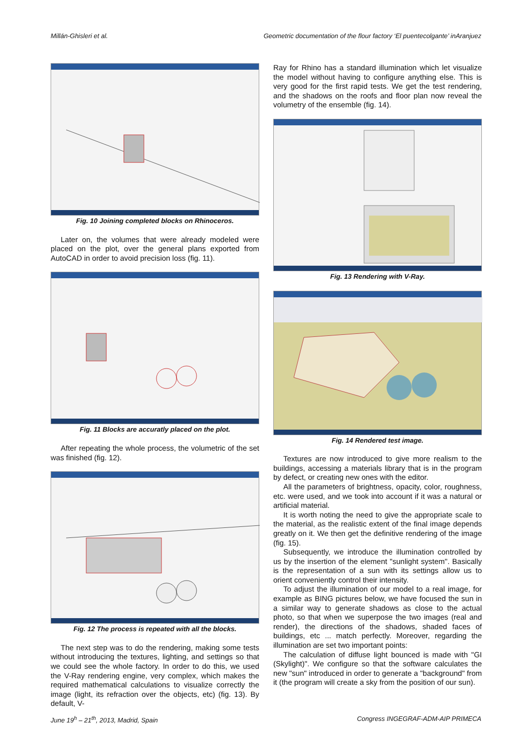Millán-Ghisleri et al. Geometric documentation of the flour factory ‘El puentecolgante’ inAranjuez
Fig. 10 Joining completed blocks on Rhinoceros.
Later on, the volumes that were already modeled were placed on the plot, over the general plans exported from AutoCAD in order to avoid precision loss (fig. 11).
Fig. 11 Blocks are accuratly placed on the plot.
After repeating the whole process, the volumetric of the set was finished (fig. 12).
Fig. 12 The process is repeated with all the blocks.
The next step was to do the rendering, making some tests without introducing the textures, lighting, and settings so that we could see the whole factory. In order to do this, we used the V-Ray rendering engine, very complex, which makes the required mathematical calculations to visualize correctly the image (light, its refraction over the objects, etc) (fig. 13). By default, V-
Ray for Rhino has a standard illumination which let visualize the model without having to configure anything else. This is very good for the first rapid tests. We get the test rendering, and the shadows on the roofs and floor plan now reveal the volumetry of the ensemble (fig. 14).
Fig. 13 Rendering with V-Ray.
Fig. 14 Rendered test image.
Textures are now introduced to give more realism to the buildings, accessing a materials library that is in the program by defect, or creating new ones with the editor.
All the parameters of brightness, opacity, color, roughness, etc. were used, and we took into account if it was a natural or artificial material.
It is worth noting the need to give the appropriate scale to the material, as the realistic extent of the final image depends greatly on it. We then get the definitive rendering of the image (fig. 15).
Subsequently, we introduce the illumination controlled by us by the insertion of the element "sunlight system". Basically is the representation of a sun with its settings allow us to orient conveniently control their intensity.
To adjust the illumination of our model to a real image, for example as BING pictures below, we have focused the sun in a similar way to generate shadows as close to the actual photo, so that when we superpose the two images (real and render), the directions of the shadows, shaded faces of buildings, etc ... match perfectly. Moreover, regarding the illumination are set two important points:
The calculation of diffuse light bounced is made with "GI (Skylight)". We configure so that the software calculates the new "sun" introduced in order to generate a "background" from it (the program will create a sky from the position of our sun).
June 19<sup>h</sup> – 21<sup>th</sup>, 2013, Madrid, Spain Congress INGEGRAF-ADM-AIP PRIMECA